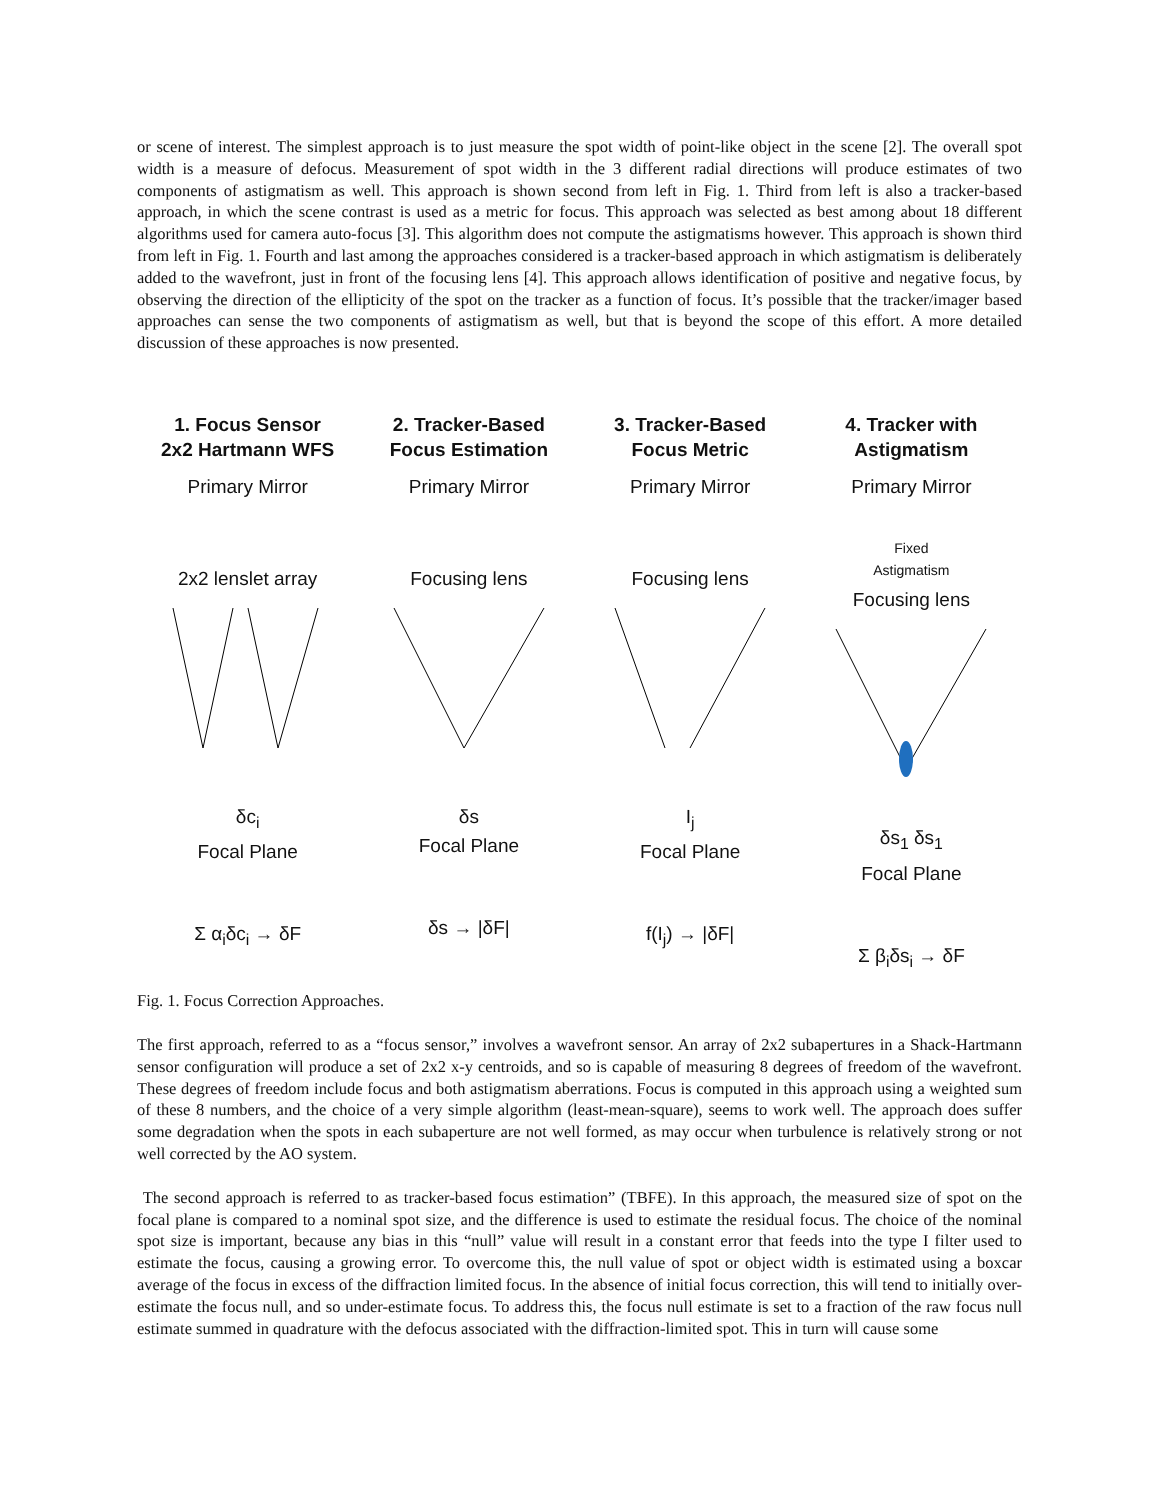or scene of interest. The simplest approach is to just measure the spot width of point-like object in the scene [2]. The overall spot width is a measure of defocus. Measurement of spot width in the 3 different radial directions will produce estimates of two components of astigmatism as well. This approach is shown second from left in Fig. 1. Third from left is also a tracker-based approach, in which the scene contrast is used as a metric for focus. This approach was selected as best among about 18 different algorithms used for camera auto-focus [3]. This algorithm does not compute the astigmatisms however. This approach is shown third from left in Fig. 1. Fourth and last among the approaches considered is a tracker-based approach in which astigmatism is deliberately added to the wavefront, just in front of the focusing lens [4]. This approach allows identification of positive and negative focus, by observing the direction of the ellipticity of the spot on the tracker as a function of focus. It’s possible that the tracker/imager based approaches can sense the two components of astigmatism as well, but that is beyond the scope of this effort. A more detailed discussion of these approaches is now presented.
1. Focus Sensor
2x2 Hartmann WFS
Primary Mirror
2x2 lenslet array
δc<sub>i</sub>
Focal Plane
Σ α<sub>i</sub>δc<sub>i</sub> → δF
2. Tracker-Based
Focus Estimation
Primary Mirror
Focusing lens
δs
Focal Plane
δs → |δF|
3. Tracker-Based
Focus Metric
Primary Mirror
Focusing lens
I<sub>j</sub>
Focal Plane
f(I<sub>j</sub>) → |δF|
4. Tracker with
Astigmatism
Primary Mirror
Fixed
Astigmatism
Focusing lens
δs<sub>1</sub> δs<sub>1</sub>
Focal Plane
Σ β<sub>i</sub>δs<sub>i</sub> → δF
Fig. 1. Focus Correction Approaches.
The first approach, referred to as a “focus sensor,” involves a wavefront sensor. An array of 2x2 subapertures in a Shack-Hartmann sensor configuration will produce a set of 2x2 x-y centroids, and so is capable of measuring 8 degrees of freedom of the wavefront. These degrees of freedom include focus and both astigmatism aberrations. Focus is computed in this approach using a weighted sum of these 8 numbers, and the choice of a very simple algorithm (least-mean-square), seems to work well. The approach does suffer some degradation when the spots in each subaperture are not well formed, as may occur when turbulence is relatively strong or not well corrected by the AO system.
The second approach is referred to as tracker-based focus estimation” (TBFE). In this approach, the measured size of spot on the focal plane is compared to a nominal spot size, and the difference is used to estimate the residual focus. The choice of the nominal spot size is important, because any bias in this “null” value will result in a constant error that feeds into the type I filter used to estimate the focus, causing a growing error. To overcome this, the null value of spot or object width is estimated using a boxcar average of the focus in excess of the diffraction limited focus. In the absence of initial focus correction, this will tend to initially over-estimate the focus null, and so under-estimate focus. To address this, the focus null estimate is set to a fraction of the raw focus null estimate summed in quadrature with the defocus associated with the diffraction-limited spot. This in turn will cause some